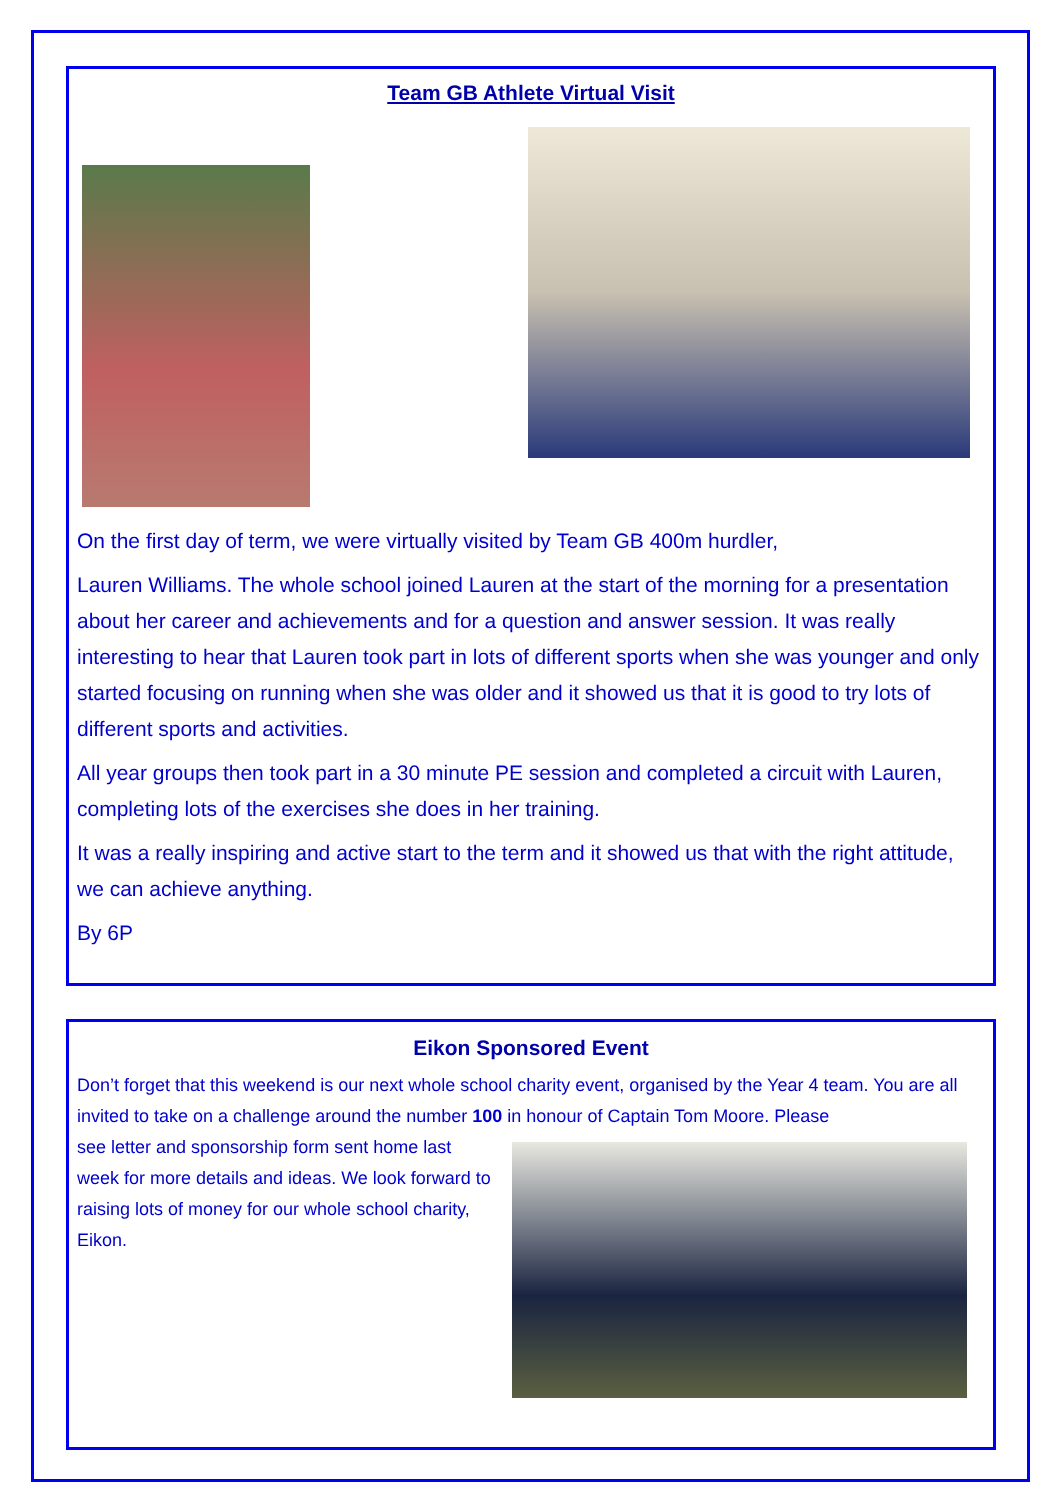Team GB Athlete Virtual Visit
On the first day of term, we were virtually visited by Team GB 400m hurdler,
Lauren Williams. The whole school joined Lauren at the start of the morning for a presentation about her career and achievements and for a question and answer session. It was really interesting to hear that Lauren took part in lots of different sports when she was younger and only started focusing on running when she was older and it showed us that it is good to try lots of different sports and activities.
All year groups then took part in a 30 minute PE session and completed a circuit with Lauren, completing lots of the exercises she does in her training.
It was a really inspiring and active start to the term and it showed us that with the right attitude, we can achieve anything.
By 6P
Eikon Sponsored Event
Don’t forget that this weekend is our next whole school charity event, organised by the Year 4 team. You are all invited to take on a challenge around the number 100 in honour of Captain Tom Moore. Please
see letter and sponsorship form sent home last week for more details and ideas. We look forward to raising lots of money for our whole school charity, Eikon.